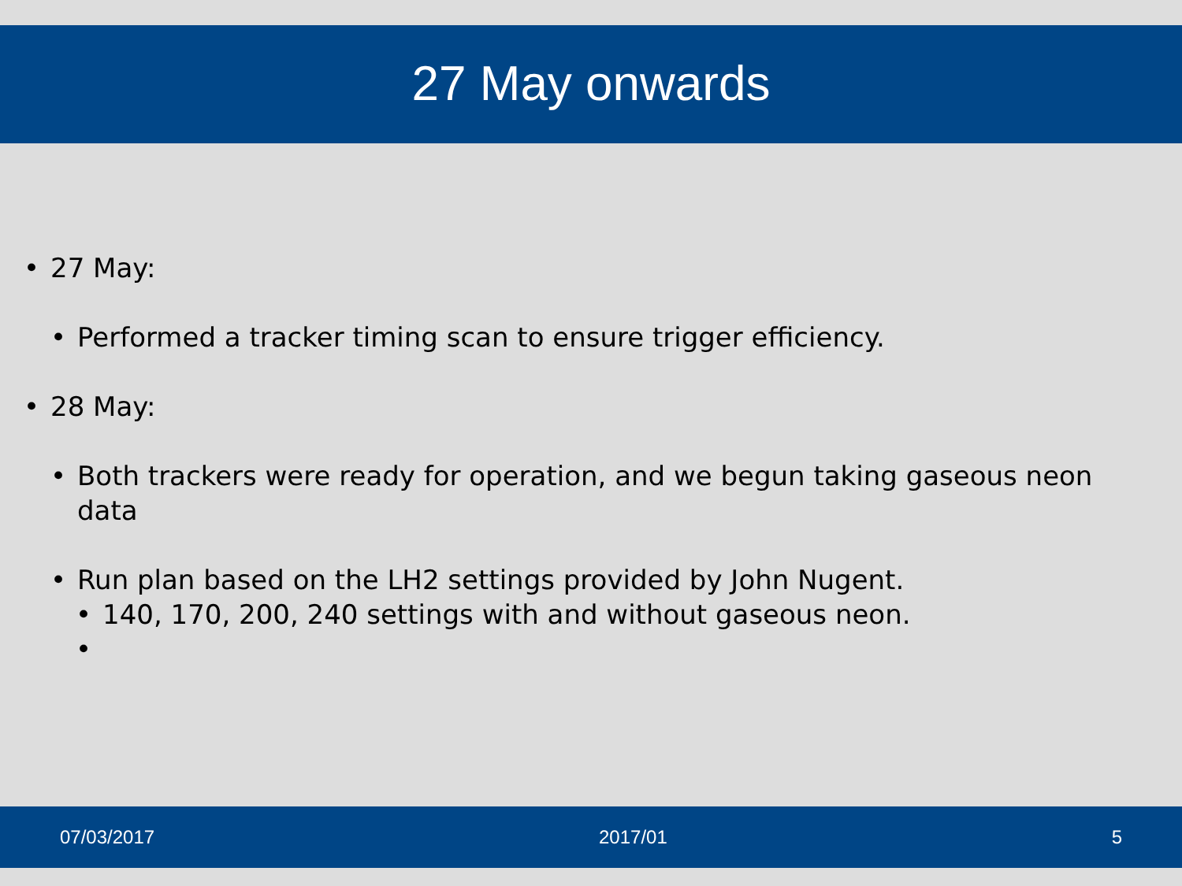27 May onwards
• 27 May:
• Performed a tracker timing scan to ensure trigger efficiency.
• 28 May:
• Both trackers were ready for operation, and we begun taking gaseous neon data
• Run plan based on the LH2 settings provided by John Nugent.
• 140, 170, 200, 240 settings with and without gaseous neon.
•
07/03/2017 2017/01 5